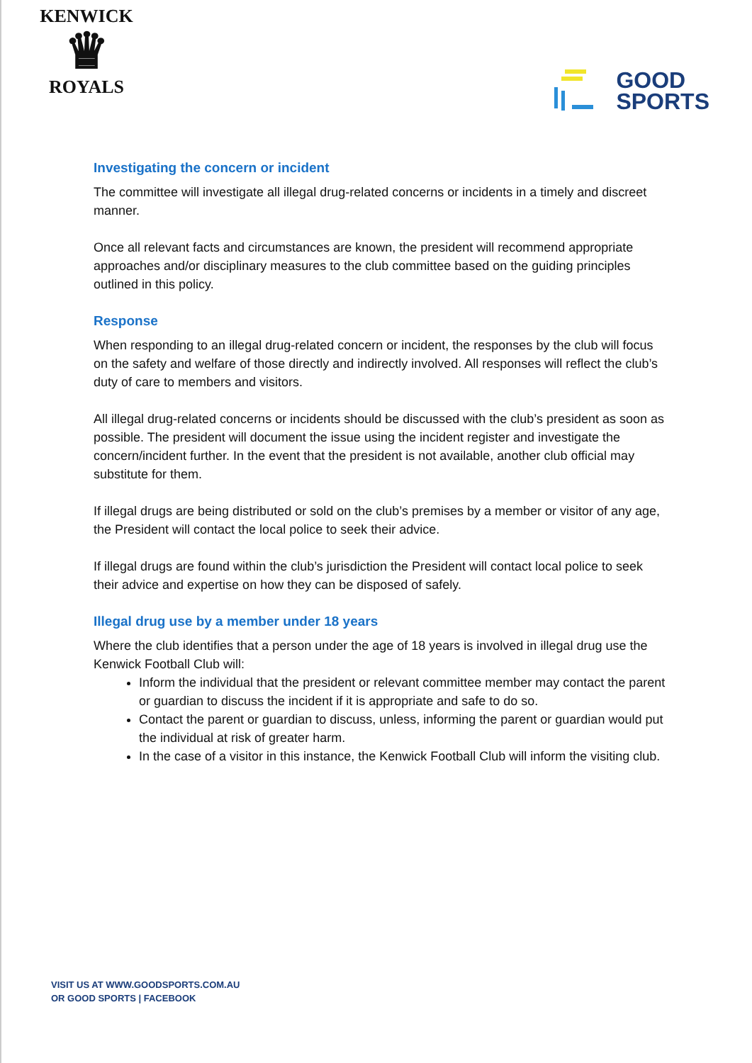KENWICK
♛
ROYALS
GOOD
SPORTS
Investigating the concern or incident
The committee will investigate all illegal drug-related concerns or incidents in a timely and discreet manner.
Once all relevant facts and circumstances are known, the president will recommend appropriate approaches and/or disciplinary measures to the club committee based on the guiding principles outlined in this policy.
Response
When responding to an illegal drug-related concern or incident, the responses by the club will focus on the safety and welfare of those directly and indirectly involved. All responses will reflect the club’s duty of care to members and visitors.
All illegal drug-related concerns or incidents should be discussed with the club’s president as soon as possible. The president will document the issue using the incident register and investigate the concern/incident further. In the event that the president is not available, another club official may substitute for them.
If illegal drugs are being distributed or sold on the club’s premises by a member or visitor of any age, the President will contact the local police to seek their advice.
If illegal drugs are found within the club’s jurisdiction the President will contact local police to seek their advice and expertise on how they can be disposed of safely.
Illegal drug use by a member under 18 years
Where the club identifies that a person under the age of 18 years is involved in illegal drug use the Kenwick Football Club will:
Inform the individual that the president or relevant committee member may contact the parent or guardian to discuss the incident if it is appropriate and safe to do so.
Contact the parent or guardian to discuss, unless, informing the parent or guardian would put the individual at risk of greater harm.
In the case of a visitor in this instance, the Kenwick Football Club will inform the visiting club.
VISIT US AT WWW.GOODSPORTS.COM.AU
OR GOOD SPORTS | FACEBOOK